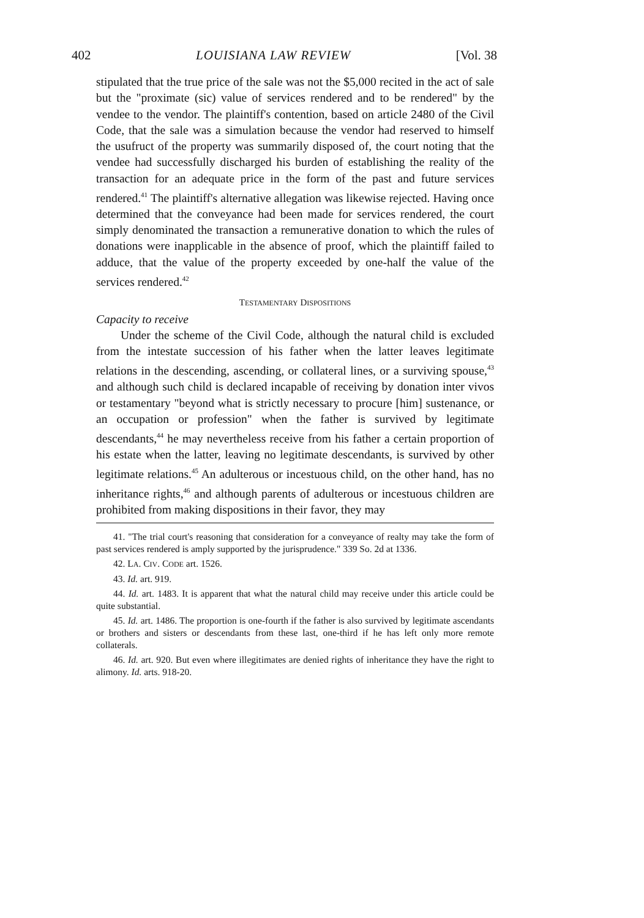402 LOUISIANA LAW REVIEW [Vol. 38
stipulated that the true price of the sale was not the $5,000 recited in the act of sale but the "proximate (sic) value of services rendered and to be rendered" by the vendee to the vendor. The plaintiff's contention, based on article 2480 of the Civil Code, that the sale was a simulation because the vendor had reserved to himself the usufruct of the property was summarily disposed of, the court noting that the vendee had successfully discharged his burden of establishing the reality of the transaction for an adequate price in the form of the past and future services rendered.<sup>41</sup> The plaintiff's alternative allegation was likewise rejected. Having once determined that the conveyance had been made for services rendered, the court simply denominated the transaction a remunerative donation to which the rules of donations were inapplicable in the absence of proof, which the plaintiff failed to adduce, that the value of the property exceeded by one-half the value of the services rendered.<sup>42</sup>
TESTAMENTARY DISPOSITIONS
Capacity to receive
Under the scheme of the Civil Code, although the natural child is excluded from the intestate succession of his father when the latter leaves legitimate relations in the descending, ascending, or collateral lines, or a surviving spouse,<sup>43</sup> and although such child is declared incapable of receiving by donation inter vivos or testamentary "beyond what is strictly necessary to procure [him] sustenance, or an occupation or profession" when the father is survived by legitimate descendants,<sup>44</sup> he may nevertheless receive from his father a certain proportion of his estate when the latter, leaving no legitimate descendants, is survived by other legitimate relations.<sup>45</sup> An adulterous or incestuous child, on the other hand, has no inheritance rights,<sup>46</sup> and although parents of adulterous or incestuous children are prohibited from making dispositions in their favor, they may
41. "The trial court's reasoning that consideration for a conveyance of realty may take the form of past services rendered is amply supported by the jurisprudence." 339 So. 2d at 1336.
42. LA. CIV. CODE art. 1526.
43. Id. art. 919.
44. Id. art. 1483. It is apparent that what the natural child may receive under this article could be quite substantial.
45. Id. art. 1486. The proportion is one-fourth if the father is also survived by legitimate ascendants or brothers and sisters or descendants from these last, one-third if he has left only more remote collaterals.
46. Id. art. 920. But even where illegitimates are denied rights of inheritance they have the right to alimony. Id. arts. 918-20.